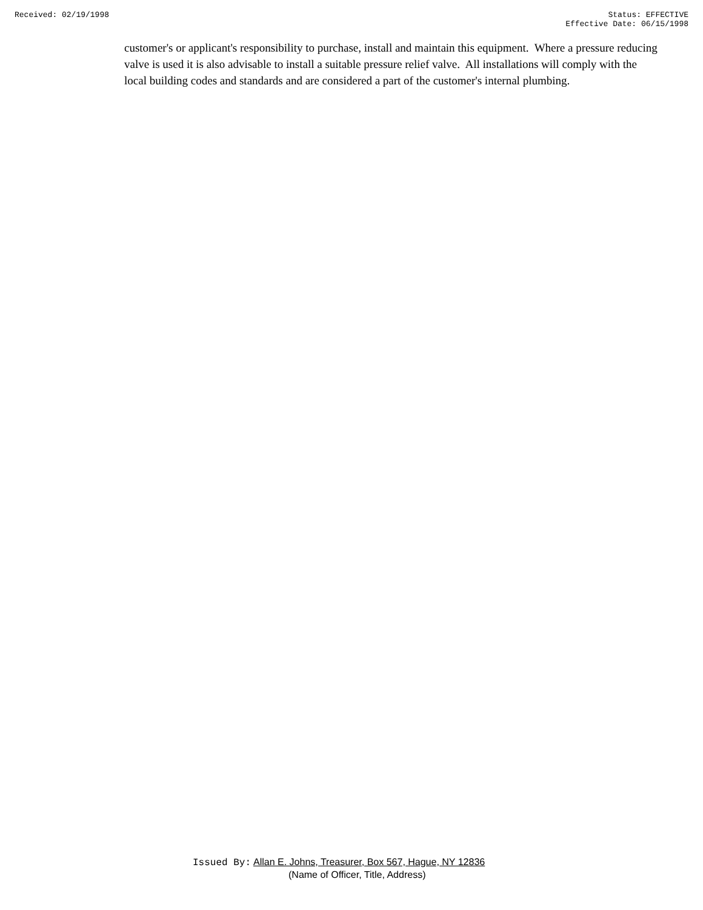Received: 02/19/1998 Status: EFFECTIVE
Effective Date: 06/15/1998
customer's or applicant's responsibility to purchase, install and maintain this equipment. Where a pressure reducing valve is used it is also advisable to install a suitable pressure relief valve. All installations will comply with the local building codes and standards and are considered a part of the customer's internal plumbing.
Issued By: Allan E. Johns, Treasurer, Box 567, Hague, NY 12836
(Name of Officer, Title, Address)